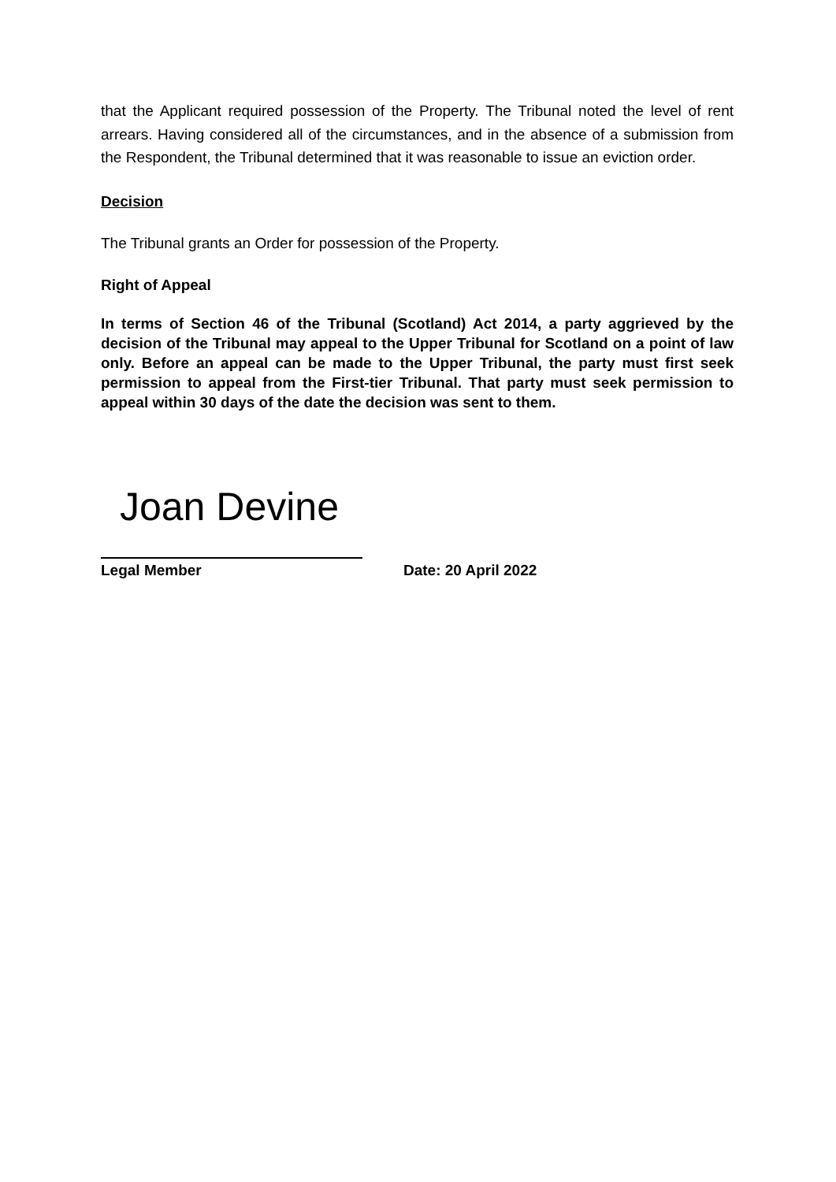that the Applicant required possession of the Property. The Tribunal noted the level of rent arrears. Having considered all of the circumstances, and in the absence of a submission from the Respondent, the Tribunal determined that it was reasonable to issue an eviction order.
Decision
The Tribunal grants an Order for possession of the Property.
Right of Appeal
In terms of Section 46 of the Tribunal (Scotland) Act 2014, a party aggrieved by the decision of the Tribunal may appeal to the Upper Tribunal for Scotland on a point of law only. Before an appeal can be made to the Upper Tribunal, the party must first seek permission to appeal from the First-tier Tribunal. That party must seek permission to appeal within 30 days of the date the decision was sent to them.
Joan Devine
Legal Member Date: 20 April 2022